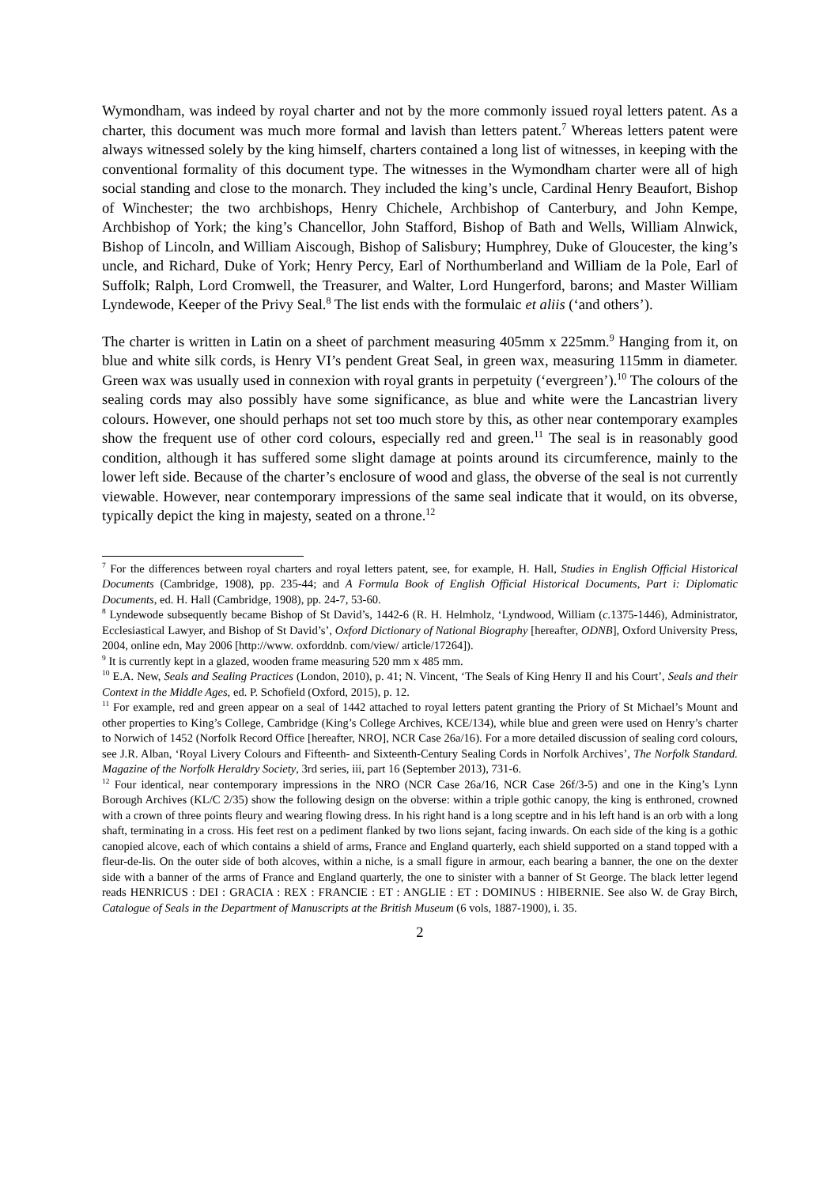Wymondham, was indeed by royal charter and not by the more commonly issued royal letters patent. As a charter, this document was much more formal and lavish than letters patent.<sup>7</sup> Whereas letters patent were always witnessed solely by the king himself, charters contained a long list of witnesses, in keeping with the conventional formality of this document type. The witnesses in the Wymondham charter were all of high social standing and close to the monarch. They included the king’s uncle, Cardinal Henry Beaufort, Bishop of Winchester; the two archbishops, Henry Chichele, Archbishop of Canterbury, and John Kempe, Archbishop of York; the king’s Chancellor, John Stafford, Bishop of Bath and Wells, William Alnwick, Bishop of Lincoln, and William Aiscough, Bishop of Salisbury; Humphrey, Duke of Gloucester, the king’s uncle, and Richard, Duke of York; Henry Percy, Earl of Northumberland and William de la Pole, Earl of Suffolk; Ralph, Lord Cromwell, the Treasurer, and Walter, Lord Hungerford, barons; and Master William Lyndewode, Keeper of the Privy Seal.<sup>8</sup> The list ends with the formulaic et aliis (‘and others’).
The charter is written in Latin on a sheet of parchment measuring 405mm x 225mm.<sup>9</sup> Hanging from it, on blue and white silk cords, is Henry VI’s pendent Great Seal, in green wax, measuring 115mm in diameter. Green wax was usually used in connexion with royal grants in perpetuity (‘evergreen’).<sup>10</sup> The colours of the sealing cords may also possibly have some significance, as blue and white were the Lancastrian livery colours. However, one should perhaps not set too much store by this, as other near contemporary examples show the frequent use of other cord colours, especially red and green.<sup>11</sup> The seal is in reasonably good condition, although it has suffered some slight damage at points around its circumference, mainly to the lower left side. Because of the charter’s enclosure of wood and glass, the obverse of the seal is not currently viewable. However, near contemporary impressions of the same seal indicate that it would, on its obverse, typically depict the king in majesty, seated on a throne.<sup>12</sup>
<sup>7</sup> For the differences between royal charters and royal letters patent, see, for example, H. Hall, Studies in English Official Historical Documents (Cambridge, 1908), pp. 235-44; and A Formula Book of English Official Historical Documents, Part i: Diplomatic Documents, ed. H. Hall (Cambridge, 1908), pp. 24-7, 53-60.
<sup>8</sup> Lyndewode subsequently became Bishop of St David’s, 1442-6 (R. H. Helmholz, ‘Lyndwood, William (c. 1375-1446), Administrator, Ecclesiastical Lawyer, and Bishop of St David’s’, Oxford Dictionary of National Biography [hereafter, ODNB], Oxford University Press, 2004, online edn, May 2006 [http://www. oxforddnb. com/view/ article/17264]).
<sup>9</sup> It is currently kept in a glazed, wooden frame measuring 520 mm x 485 mm.
<sup>10</sup> E.A. New, Seals and Sealing Practices (London, 2010), p. 41; N. Vincent, ‘The Seals of King Henry II and his Court’, Seals and their Context in the Middle Ages, ed. P. Schofield (Oxford, 2015), p. 12.
<sup>11</sup> For example, red and green appear on a seal of 1442 attached to royal letters patent granting the Priory of St Michael’s Mount and other properties to King’s College, Cambridge (King’s College Archives, KCE/134), while blue and green were used on Henry’s charter to Norwich of 1452 (Norfolk Record Office [hereafter, NRO], NCR Case 26a/16). For a more detailed discussion of sealing cord colours, see J.R. Alban, ‘Royal Livery Colours and Fifteenth- and Sixteenth-Century Sealing Cords in Norfolk Archives’, The Norfolk Standard. Magazine of the Norfolk Heraldry Society, 3rd series, iii, part 16 (September 2013), 731-6.
<sup>12</sup> Four identical, near contemporary impressions in the NRO (NCR Case 26a/16, NCR Case 26f/3-5) and one in the King’s Lynn Borough Archives (KL/C 2/35) show the following design on the obverse: within a triple gothic canopy, the king is enthroned, crowned with a crown of three points fleury and wearing flowing dress. In his right hand is a long sceptre and in his left hand is an orb with a long shaft, terminating in a cross. His feet rest on a pediment flanked by two lions sejant, facing inwards. On each side of the king is a gothic canopied alcove, each of which contains a shield of arms, France and England quarterly, each shield supported on a stand topped with a fleur-de-lis. On the outer side of both alcoves, within a niche, is a small figure in armour, each bearing a banner, the one on the dexter side with a banner of the arms of France and England quarterly, the one to sinister with a banner of St George. The black letter legend reads HENRICUS : DEI : GRACIA : REX : FRANCIE : ET : ANGLIE : ET : DOMINUS : HIBERNIE. See also W. de Gray Birch, Catalogue of Seals in the Department of Manuscripts at the British Museum (6 vols, 1887-1900), i. 35.
2